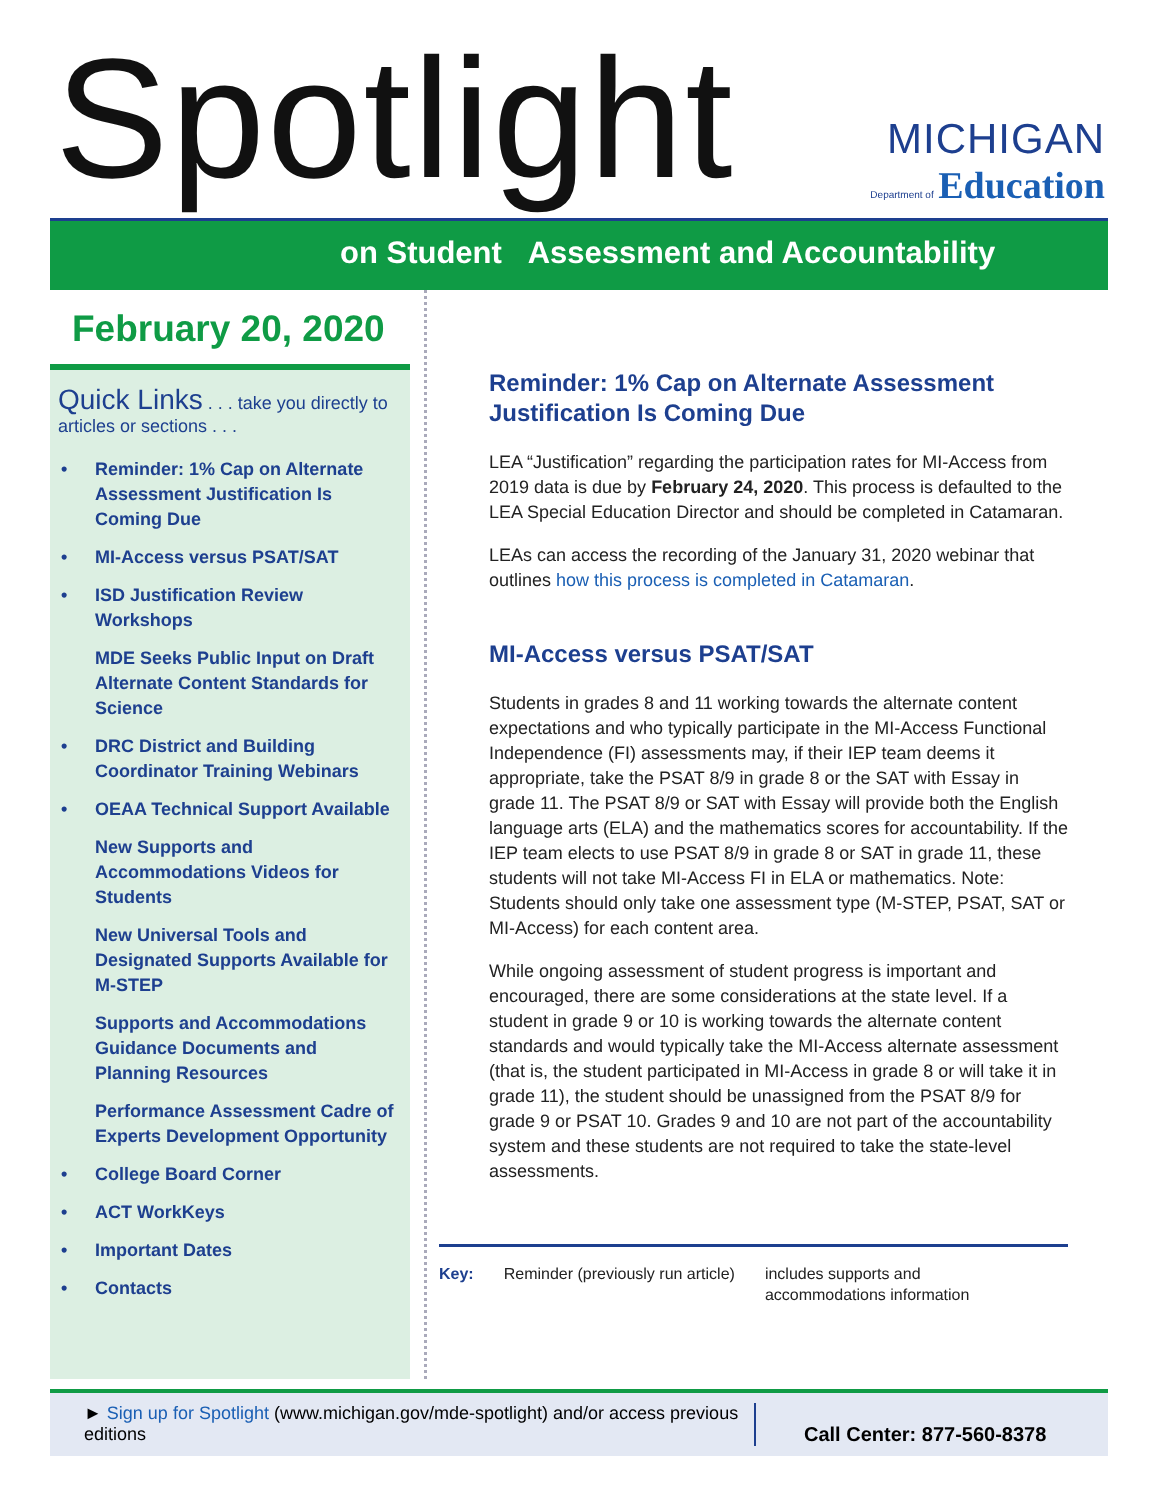Spotlight
MICHIGAN
Department of Education
on Student Assessment and Accountability
February 20, 2020
Quick Links . . . take you directly to articles or sections . . .
• Reminder: 1% Cap on Alternate Assessment Justification Is Coming Due
• MI-Access versus PSAT/SAT
• ISD Justification Review Workshops
MDE Seeks Public Input on Draft Alternate Content Standards for Science
• DRC District and Building Coordinator Training Webinars
• OEAA Technical Support Available
New Supports and Accommodations Videos for Students
New Universal Tools and Designated Supports Available for M-STEP
Supports and Accommodations Guidance Documents and Planning Resources
Performance Assessment Cadre of Experts Development Opportunity
• College Board Corner
• ACT WorkKeys
• Important Dates
• Contacts
Reminder: 1% Cap on Alternate Assessment Justification Is Coming Due
LEA “Justification” regarding the participation rates for MI-Access from 2019 data is due by February 24, 2020. This process is defaulted to the LEA Special Education Director and should be completed in Catamaran.
LEAs can access the recording of the January 31, 2020 webinar that outlines how this process is completed in Catamaran.
MI-Access versus PSAT/SAT
Students in grades 8 and 11 working towards the alternate content expectations and who typically participate in the MI-Access Functional Independence (FI) assessments may, if their IEP team deems it appropriate, take the PSAT 8/9 in grade 8 or the SAT with Essay in grade 11. The PSAT 8/9 or SAT with Essay will provide both the English language arts (ELA) and the mathematics scores for accountability. If the IEP team elects to use PSAT 8/9 in grade 8 or SAT in grade 11, these students will not take MI-Access FI in ELA or mathematics. Note: Students should only take one assessment type (M-STEP, PSAT, SAT or MI-Access) for each content area.
While ongoing assessment of student progress is important and encouraged, there are some considerations at the state level. If a student in grade 9 or 10 is working towards the alternate content standards and would typically take the MI-Access alternate assessment (that is, the student participated in MI-Access in grade 8 or will take it in grade 11), the student should be unassigned from the PSAT 8/9 for grade 9 or PSAT 10. Grades 9 and 10 are not part of the accountability system and these students are not required to take the state-level assessments.
Key: Reminder (previously run article) includes supports and
accommodations information
► Sign up for Spotlight (www.michigan.gov/mde-spotlight) and/or access previous editions
Call Center: 877-560-8378